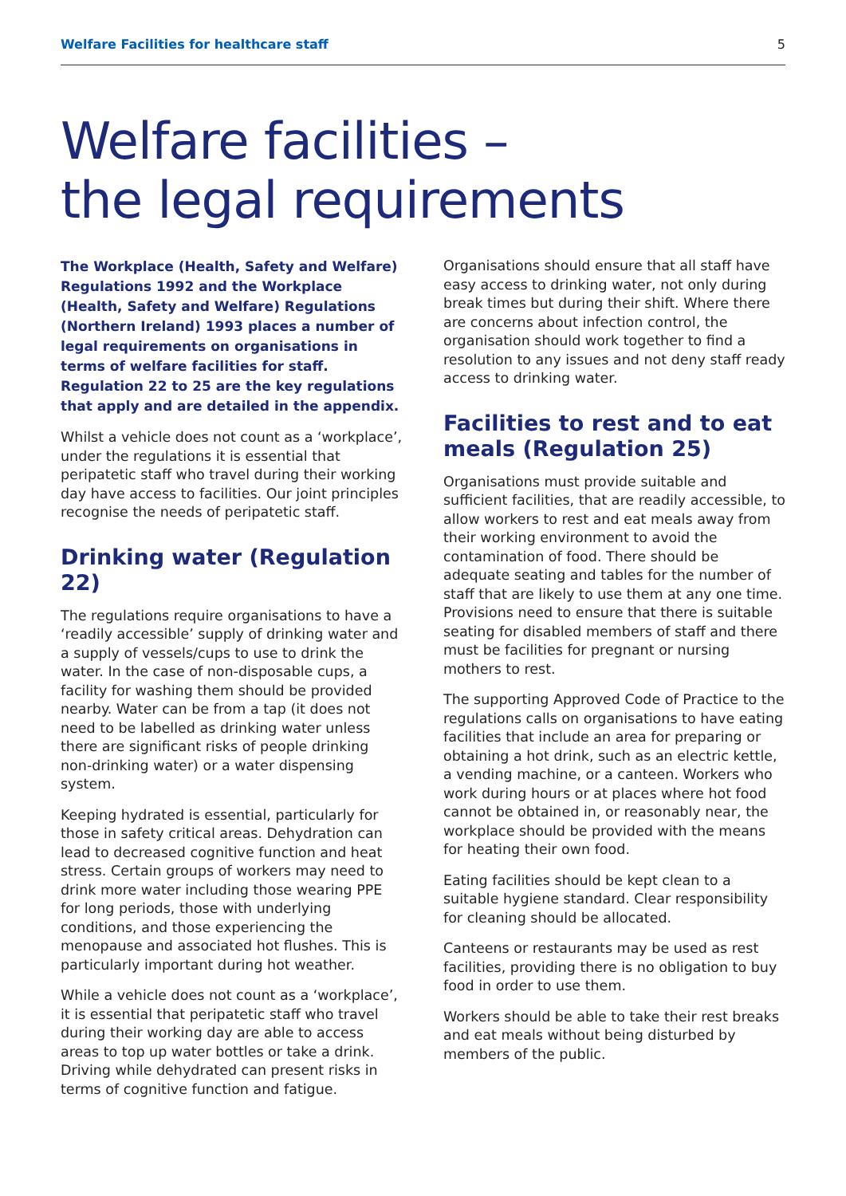Welfare Facilities for healthcare staff 5
Welfare facilities –
the legal requirements
The Workplace (Health, Safety and Welfare) Regulations 1992 and the Workplace (Health, Safety and Welfare) Regulations (Northern Ireland) 1993 places a number of legal requirements on organisations in terms of welfare facilities for staff. Regulation 22 to 25 are the key regulations that apply and are detailed in the appendix.
Whilst a vehicle does not count as a ‘workplace’, under the regulations it is essential that peripatetic staff who travel during their working day have access to facilities. Our joint principles recognise the needs of peripatetic staff.
Drinking water (Regulation 22)
The regulations require organisations to have a ‘readily accessible’ supply of drinking water and a supply of vessels/cups to use to drink the water. In the case of non-disposable cups, a facility for washing them should be provided nearby. Water can be from a tap (it does not need to be labelled as drinking water unless there are significant risks of people drinking non-drinking water) or a water dispensing system.
Keeping hydrated is essential, particularly for those in safety critical areas. Dehydration can lead to decreased cognitive function and heat stress. Certain groups of workers may need to drink more water including those wearing PPE for long periods, those with underlying conditions, and those experiencing the menopause and associated hot flushes. This is particularly important during hot weather.
While a vehicle does not count as a ‘workplace’, it is essential that peripatetic staff who travel during their working day are able to access areas to top up water bottles or take a drink. Driving while dehydrated can present risks in terms of cognitive function and fatigue.
Organisations should ensure that all staff have easy access to drinking water, not only during break times but during their shift. Where there are concerns about infection control, the organisation should work together to find a resolution to any issues and not deny staff ready access to drinking water.
Facilities to rest and to eat meals (Regulation 25)
Organisations must provide suitable and sufficient facilities, that are readily accessible, to allow workers to rest and eat meals away from their working environment to avoid the contamination of food. There should be adequate seating and tables for the number of staff that are likely to use them at any one time. Provisions need to ensure that there is suitable seating for disabled members of staff and there must be facilities for pregnant or nursing mothers to rest.
The supporting Approved Code of Practice to the regulations calls on organisations to have eating facilities that include an area for preparing or obtaining a hot drink, such as an electric kettle, a vending machine, or a canteen. Workers who work during hours or at places where hot food cannot be obtained in, or reasonably near, the workplace should be provided with the means for heating their own food.
Eating facilities should be kept clean to a suitable hygiene standard. Clear responsibility for cleaning should be allocated.
Canteens or restaurants may be used as rest facilities, providing there is no obligation to buy food in order to use them.
Workers should be able to take their rest breaks and eat meals without being disturbed by members of the public.